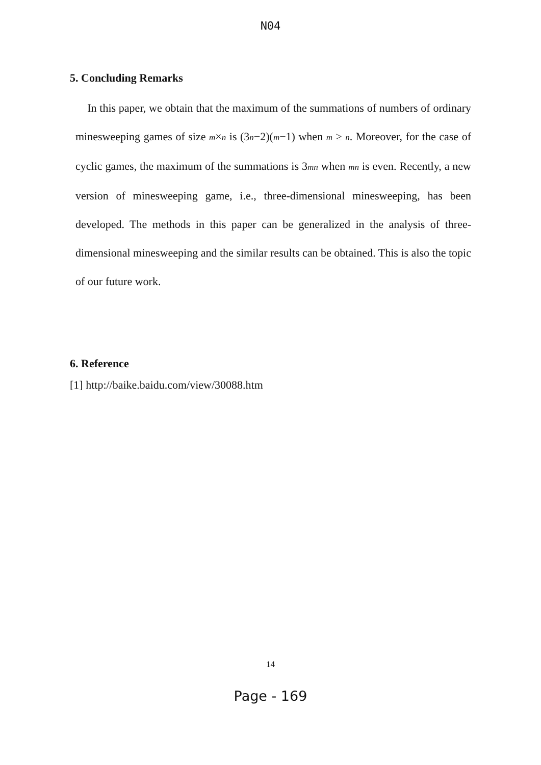N04
5. Concluding Remarks
In this paper, we obtain that the maximum of the summations of numbers of ordinary minesweeping games of size m×n is (3n−2)(m−1) when m ≥ n. Moreover, for the case of cyclic games, the maximum of the summations is 3mn when mn is even. Recently, a new version of minesweeping game, i.e., three-dimensional minesweeping, has been developed. The methods in this paper can be generalized in the analysis of three-dimensional minesweeping and the similar results can be obtained. This is also the topic of our future work.
6. Reference
[1] http://baike.baidu.com/view/30088.htm
14
Page - 169